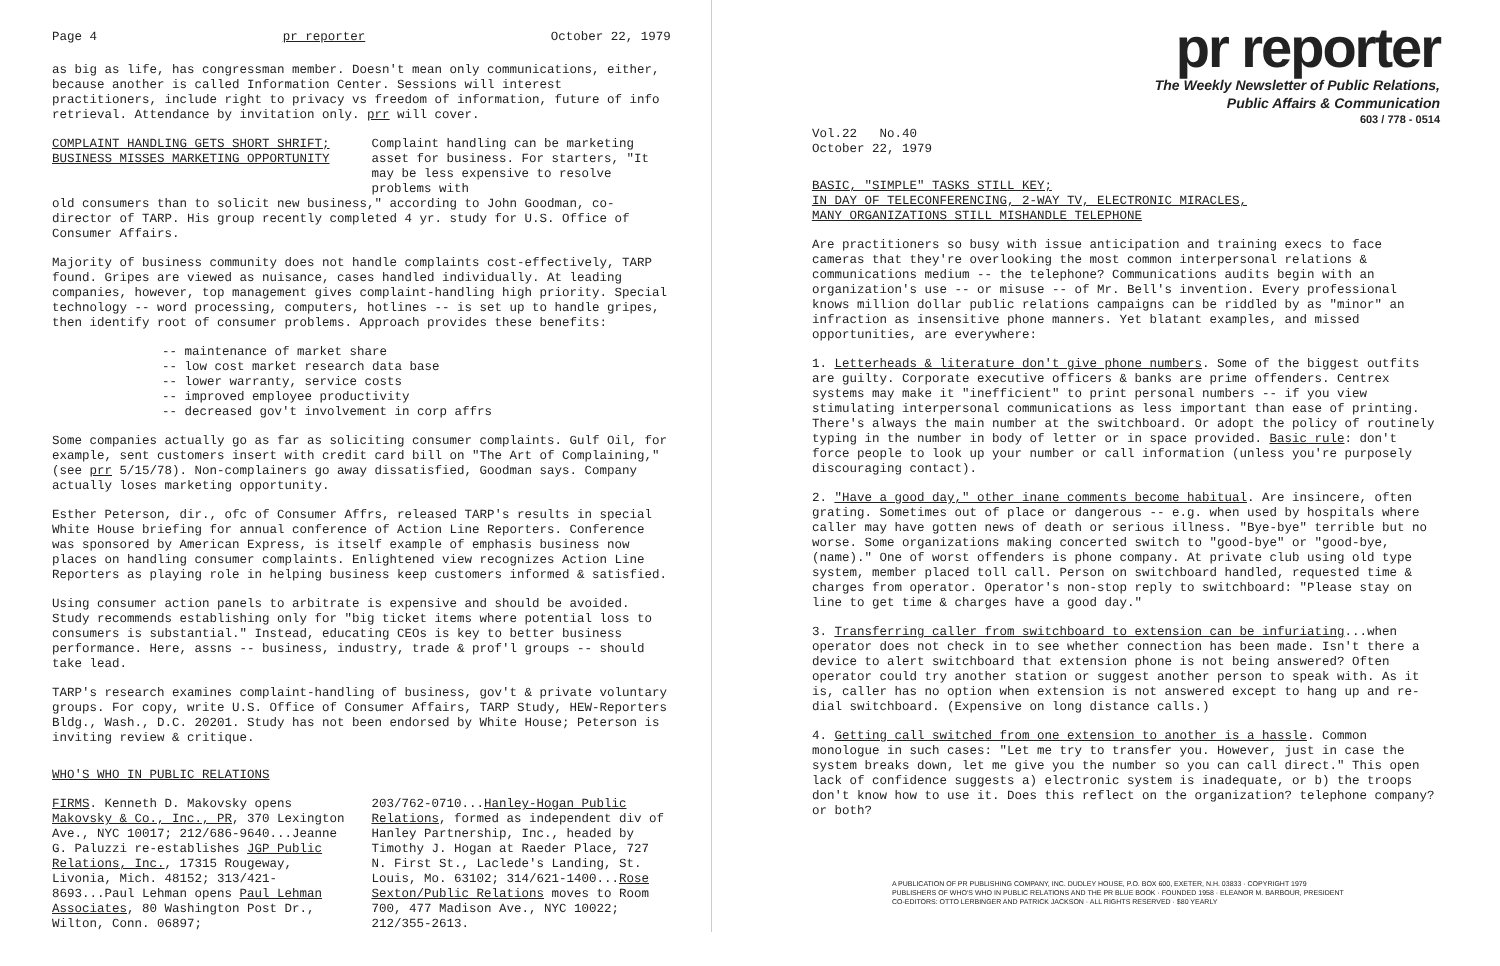Page 4 pr reporter October 22, 1979
as big as life, has congressman member. Doesn't mean only communications, either, because another is called Information Center. Sessions will interest practitioners, include right to privacy vs freedom of information, future of info retrieval. Attendance by invitation only. prr will cover.
COMPLAINT HANDLING GETS SHORT SHRIFT;
BUSINESS MISSES MARKETING OPPORTUNITY
Complaint handling can be marketing asset for business. For starters, "It may be less expensive to resolve problems with
old consumers than to solicit new business," according to John Goodman, co-director of TARP. His group recently completed 4 yr. study for U.S. Office of Consumer Affairs.
Majority of business community does not handle complaints cost-effectively, TARP found. Gripes are viewed as nuisance, cases handled individually. At leading companies, however, top management gives complaint-handling high priority. Special technology -- word processing, computers, hotlines -- is set up to handle gripes, then identify root of consumer problems. Approach provides these benefits:
-- maintenance of market share
-- low cost market research data base
-- lower warranty, service costs
-- improved employee productivity
-- decreased gov't involvement in corp affrs
Some companies actually go as far as soliciting consumer complaints. Gulf Oil, for example, sent customers insert with credit card bill on "The Art of Complaining," (see prr 5/15/78). Non-complainers go away dissatisfied, Goodman says. Company actually loses marketing opportunity.
Esther Peterson, dir., ofc of Consumer Affrs, released TARP's results in special White House briefing for annual conference of Action Line Reporters. Conference was sponsored by American Express, is itself example of emphasis business now places on handling consumer complaints. Enlightened view recognizes Action Line Reporters as playing role in helping business keep customers informed & satisfied.
Using consumer action panels to arbitrate is expensive and should be avoided. Study recommends establishing only for "big ticket items where potential loss to consumers is substantial." Instead, educating CEOs is key to better business performance. Here, assns -- business, industry, trade & prof'l groups -- should take lead.
TARP's research examines complaint-handling of business, gov't & private voluntary groups. For copy, write U.S. Office of Consumer Affairs, TARP Study, HEW-Reporters Bldg., Wash., D.C. 20201. Study has not been endorsed by White House; Peterson is inviting review & critique.
WHO'S WHO IN PUBLIC RELATIONS
FIRMS. Kenneth D. Makovsky opens Makovsky & Co., Inc., PR, 370 Lexington Ave., NYC 10017; 212/686-9640...Jeanne G. Paluzzi re-establishes JGP Public Relations, Inc., 17315 Rougeway, Livonia, Mich. 48152; 313/421-8693...Paul Lehman opens Paul Lehman Associates, 80 Washington Post Dr., Wilton, Conn. 06897;
203/762-0710...Hanley-Hogan Public Relations, formed as independent div of Hanley Partnership, Inc., headed by Timothy J. Hogan at Raeder Place, 727 N. First St., Laclede's Landing, St. Louis, Mo. 63102; 314/621-1400...Rose Sexton/Public Relations moves to Room 700, 477 Madison Ave., NYC 10022; 212/355-2613.
pr reporter
The Weekly Newsletter of Public Relations,
Public Affairs & Communication
603 / 778 - 0514
Vol.22 No.40
October 22, 1979
BASIC, "SIMPLE" TASKS STILL KEY;
IN DAY OF TELECONFERENCING, 2-WAY TV, ELECTRONIC MIRACLES,
MANY ORGANIZATIONS STILL MISHANDLE TELEPHONE
Are practitioners so busy with issue anticipation and training execs to face cameras that they're overlooking the most common interpersonal relations & communications medium -- the telephone? Communications audits begin with an organization's use -- or misuse -- of Mr. Bell's invention. Every professional knows million dollar public relations campaigns can be riddled by as "minor" an infraction as insensitive phone manners. Yet blatant examples, and missed opportunities, are everywhere:
1. Letterheads & literature don't give phone numbers. Some of the biggest outfits are guilty. Corporate executive officers & banks are prime offenders. Centrex systems may make it "inefficient" to print personal numbers -- if you view stimulating interpersonal communications as less important than ease of printing. There's always the main number at the switchboard. Or adopt the policy of routinely typing in the number in body of letter or in space provided. Basic rule: don't force people to look up your number or call information (unless you're purposely discouraging contact).
2. "Have a good day," other inane comments become habitual. Are insincere, often grating. Sometimes out of place or dangerous -- e.g. when used by hospitals where caller may have gotten news of death or serious illness. "Bye-bye" terrible but no worse. Some organizations making concerted switch to "good-bye" or "good-bye, (name)." One of worst offenders is phone company. At private club using old type system, member placed toll call. Person on switchboard handled, requested time & charges from operator. Operator's non-stop reply to switchboard: "Please stay on line to get time & charges have a good day."
3. Transferring caller from switchboard to extension can be infuriating...when operator does not check in to see whether connection has been made. Isn't there a device to alert switchboard that extension phone is not being answered? Often operator could try another station or suggest another person to speak with. As it is, caller has no option when extension is not answered except to hang up and re-dial switchboard. (Expensive on long distance calls.)
4. Getting call switched from one extension to another is a hassle. Common monologue in such cases: "Let me try to transfer you. However, just in case the system breaks down, let me give you the number so you can call direct." This open lack of confidence suggests a) electronic system is inadequate, or b) the troops don't know how to use it. Does this reflect on the organization? telephone company? or both?
A PUBLICATION OF PR PUBLISHING COMPANY, INC. DUDLEY HOUSE, P.O. BOX 600, EXETER, N.H. 03833 · COPYRIGHT 1979
PUBLISHERS OF WHO'S WHO IN PUBLIC RELATIONS AND THE PR BLUE BOOK · FOUNDED 1958 · ELEANOR M. BARBOUR, PRESIDENT
CO-EDITORS: OTTO LERBINGER AND PATRICK JACKSON · ALL RIGHTS RESERVED · $80 YEARLY